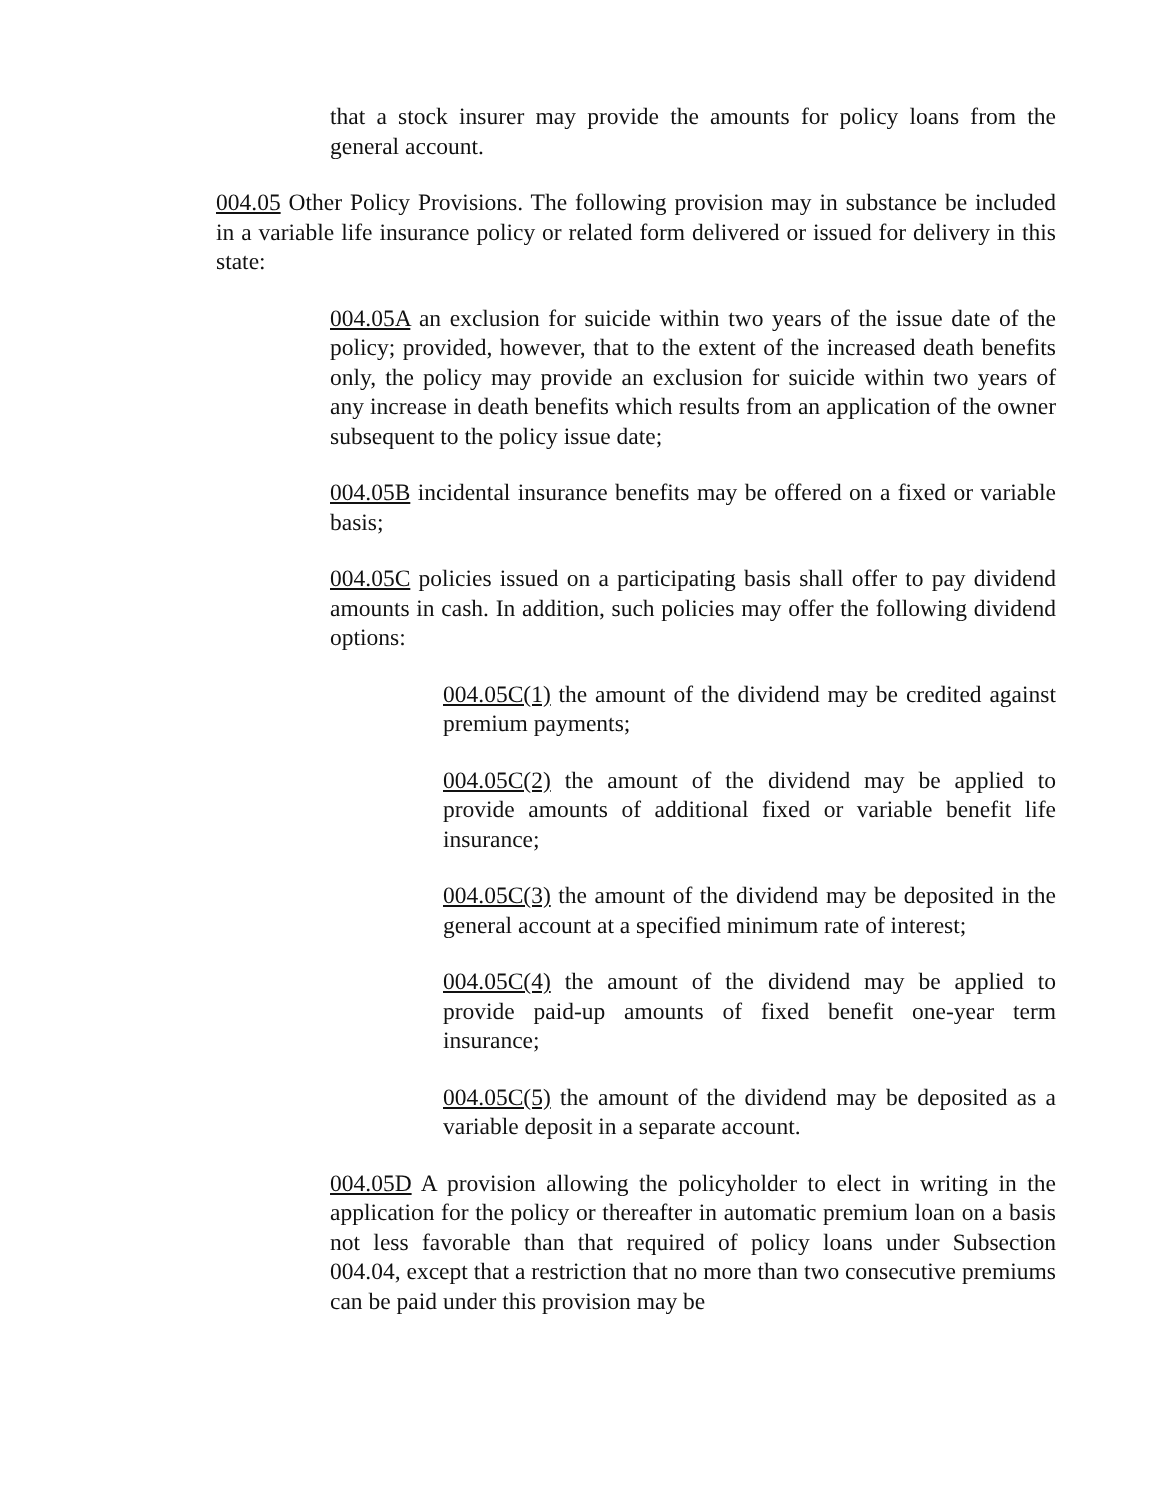that a stock insurer may provide the amounts for policy loans from the general account.
004.05 Other Policy Provisions. The following provision may in substance be included in a variable life insurance policy or related form delivered or issued for delivery in this state:
004.05A an exclusion for suicide within two years of the issue date of the policy; provided, however, that to the extent of the increased death benefits only, the policy may provide an exclusion for suicide within two years of any increase in death benefits which results from an application of the owner subsequent to the policy issue date;
004.05B incidental insurance benefits may be offered on a fixed or variable basis;
004.05C policies issued on a participating basis shall offer to pay dividend amounts in cash. In addition, such policies may offer the following dividend options:
004.05C(1) the amount of the dividend may be credited against premium payments;
004.05C(2) the amount of the dividend may be applied to provide amounts of additional fixed or variable benefit life insurance;
004.05C(3) the amount of the dividend may be deposited in the general account at a specified minimum rate of interest;
004.05C(4) the amount of the dividend may be applied to provide paid-up amounts of fixed benefit one-year term insurance;
004.05C(5) the amount of the dividend may be deposited as a variable deposit in a separate account.
004.05D A provision allowing the policyholder to elect in writing in the application for the policy or thereafter in automatic premium loan on a basis not less favorable than that required of policy loans under Subsection 004.04, except that a restriction that no more than two consecutive premiums can be paid under this provision may be